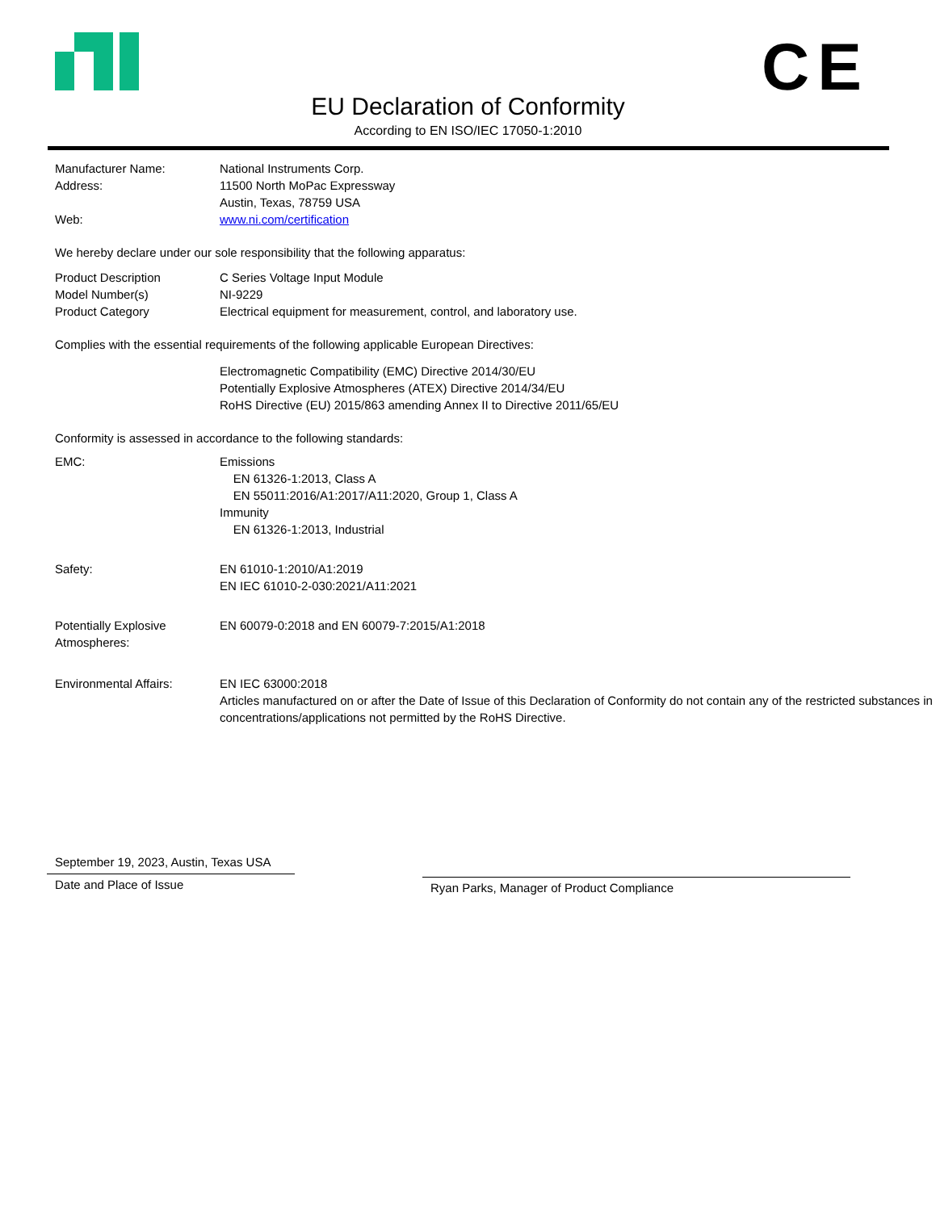CE
EU Declaration of Conformity
According to EN ISO/IEC 17050-1:2010
Manufacturer Name:
Address:
Web:
National Instruments Corp.
11500 North MoPac Expressway
Austin, Texas, 78759 USA
www.ni.com/certification
We hereby declare under our sole responsibility that the following apparatus:
Product Description
Model Number(s)
Product Category
C Series Voltage Input Module
NI-9229
Electrical equipment for measurement, control, and laboratory use.
Complies with the essential requirements of the following applicable European Directives:
Electromagnetic Compatibility (EMC) Directive 2014/30/EU
Potentially Explosive Atmospheres (ATEX) Directive 2014/34/EU
RoHS Directive (EU) 2015/863 amending Annex II to Directive 2011/65/EU
Conformity is assessed in accordance to the following standards:
EMC: Emissions
EN 61326-1:2013, Class A
EN 55011:2016/A1:2017/A11:2020, Group 1, Class A
Immunity
EN 61326-1:2013, Industrial
Safety: EN 61010-1:2010/A1:2019
EN IEC 61010-2-030:2021/A11:2021
Potentially Explosive
Atmospheres:
EN 60079-0:2018 and EN 60079-7:2015/A1:2018
Environmental Affairs: EN IEC 63000:2018
Articles manufactured on or after the Date of Issue of this Declaration of Conformity do not contain any of the restricted substances in concentrations/applications not permitted by the RoHS Directive.
September 19, 2023, Austin, Texas USA
Date and Place of Issue
Ryan Parks, Manager of Product Compliance